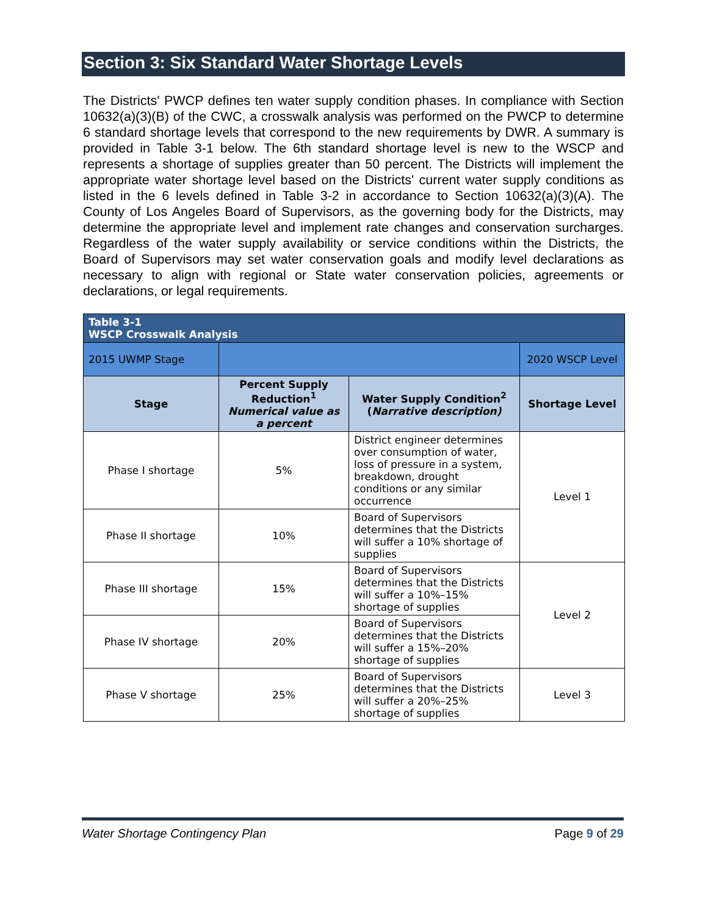Section 3: Six Standard Water Shortage Levels
The Districts' PWCP defines ten water supply condition phases. In compliance with Section 10632(a)(3)(B) of the CWC, a crosswalk analysis was performed on the PWCP to determine 6 standard shortage levels that correspond to the new requirements by DWR. A summary is provided in Table 3-1 below. The 6th standard shortage level is new to the WSCP and represents a shortage of supplies greater than 50 percent. The Districts will implement the appropriate water shortage level based on the Districts' current water supply conditions as listed in the 6 levels defined in Table 3-2 in accordance to Section 10632(a)(3)(A). The County of Los Angeles Board of Supervisors, as the governing body for the Districts, may determine the appropriate level and implement rate changes and conservation surcharges. Regardless of the water supply availability or service conditions within the Districts, the Board of Supervisors may set water conservation goals and modify level declarations as necessary to align with regional or State water conservation policies, agreements or declarations, or legal requirements.
| Table 3-1 WSCP Crosswalk Analysis | | | |
| 2015 UWMP Stage | | | 2020 WSCP Level |
| Stage | Percent Supply Reduction<sup>1</sup> Numerical value as a percent | Water Supply Condition<sup>2</sup> ( Narrative description) | Shortage Level |
| Phase I shortage | 5% | District engineer determines over consumption of water, loss of pressure in a system, breakdown, drought conditions or any similar occurrence | Level 1 |
| Phase II shortage | 10% | Board of Supervisors determines that the Districts will suffer a 10% shortage of supplies | |
| Phase III shortage | 15% | Board of Supervisors determines that the Districts will suffer a 10%–15% shortage of supplies | Level 2 |
| Phase IV shortage | 20% | Board of Supervisors determines that the Districts will suffer a 15%–20% shortage of supplies | |
| Phase V shortage | 25% | Board of Supervisors determines that the Districts will suffer a 20%–25% shortage of supplies | Level 3 |
Water Shortage Contingency Plan Page 9 of 29